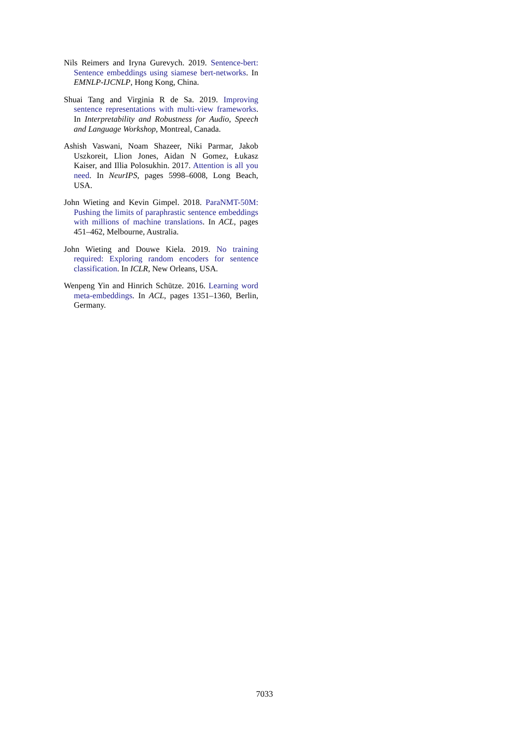Nils Reimers and Iryna Gurevych. 2019. Sentence-bert: Sentence embeddings using siamese bert-networks. In EMNLP-IJCNLP, Hong Kong, China.
Shuai Tang and Virginia R de Sa. 2019. Improving sentence representations with multi-view frameworks. In Interpretability and Robustness for Audio, Speech and Language Workshop, Montreal, Canada.
Ashish Vaswani, Noam Shazeer, Niki Parmar, Jakob Uszkoreit, Llion Jones, Aidan N Gomez, Łukasz Kaiser, and Illia Polosukhin. 2017. Attention is all you need. In NeurIPS, pages 5998–6008, Long Beach, USA.
John Wieting and Kevin Gimpel. 2018. ParaNMT-50M: Pushing the limits of paraphrastic sentence embeddings with millions of machine translations. In ACL, pages 451–462, Melbourne, Australia.
John Wieting and Douwe Kiela. 2019. No training required: Exploring random encoders for sentence classification. In ICLR, New Orleans, USA.
Wenpeng Yin and Hinrich Schütze. 2016. Learning word meta-embeddings. In ACL, pages 1351–1360, Berlin, Germany.
7033